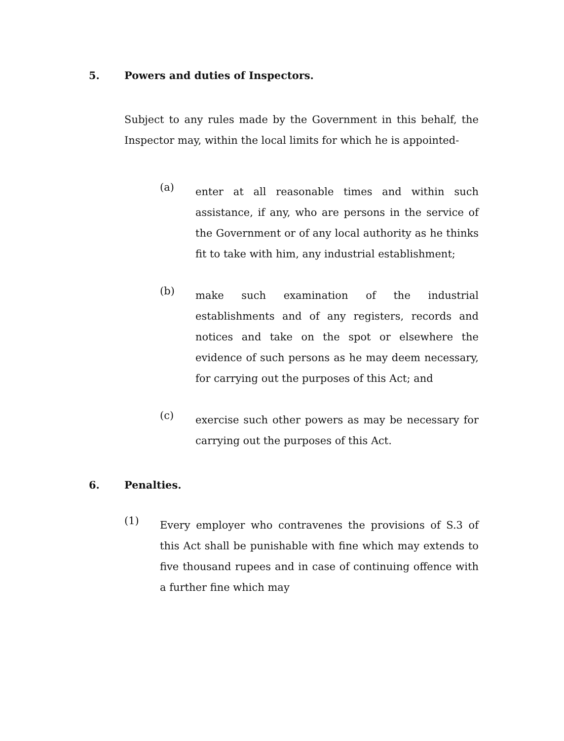5. Powers and duties of Inspectors.
Subject to any rules made by the Government in this behalf, the Inspector may, within the local limits for which he is appointed-
(a)
enter at all reasonable times and within such assistance, if any, who are persons in the service of the Government or of any local authority as he thinks fit to take with him, any industrial establishment;
(b)
make such examination of the industrial establishments and of any registers, records and notices and take on the spot or elsewhere the evidence of such persons as he may deem necessary, for carrying out the purposes of this Act; and
(c)
exercise such other powers as may be necessary for carrying out the purposes of this Act.
6. Penalties.
(1)
Every employer who contravenes the provisions of S.3 of this Act shall be punishable with fine which may extends to five thousand rupees and in case of continuing offence with a further fine which may